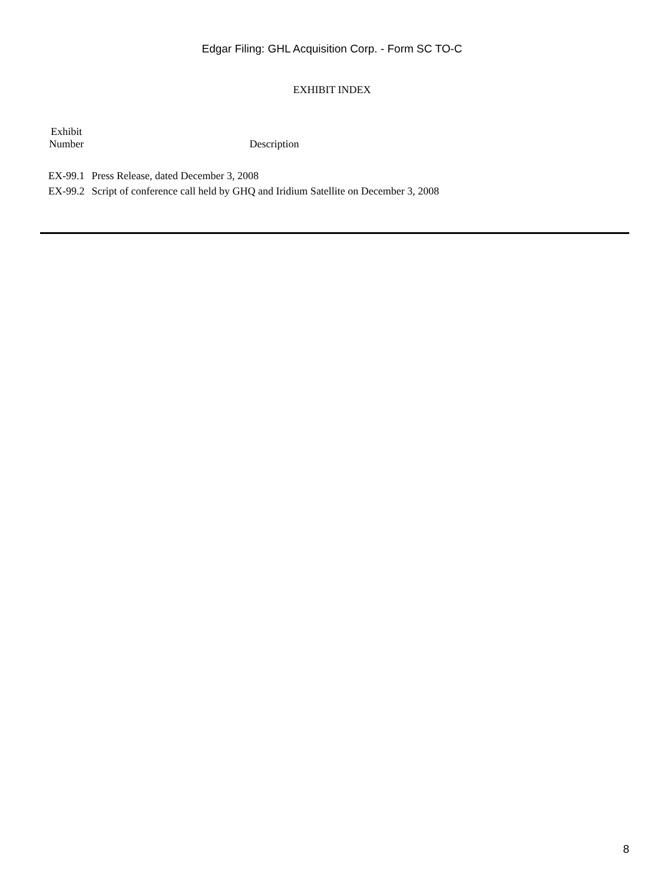Edgar Filing: GHL Acquisition Corp. - Form SC TO-C
EXHIBIT INDEX
| Exhibit Number | Description |
| --- | --- |
| EX-99.1 | Press Release, dated December 3, 2008 |
| EX-99.2 | Script of conference call held by GHQ and Iridium Satellite on December 3, 2008 |
8